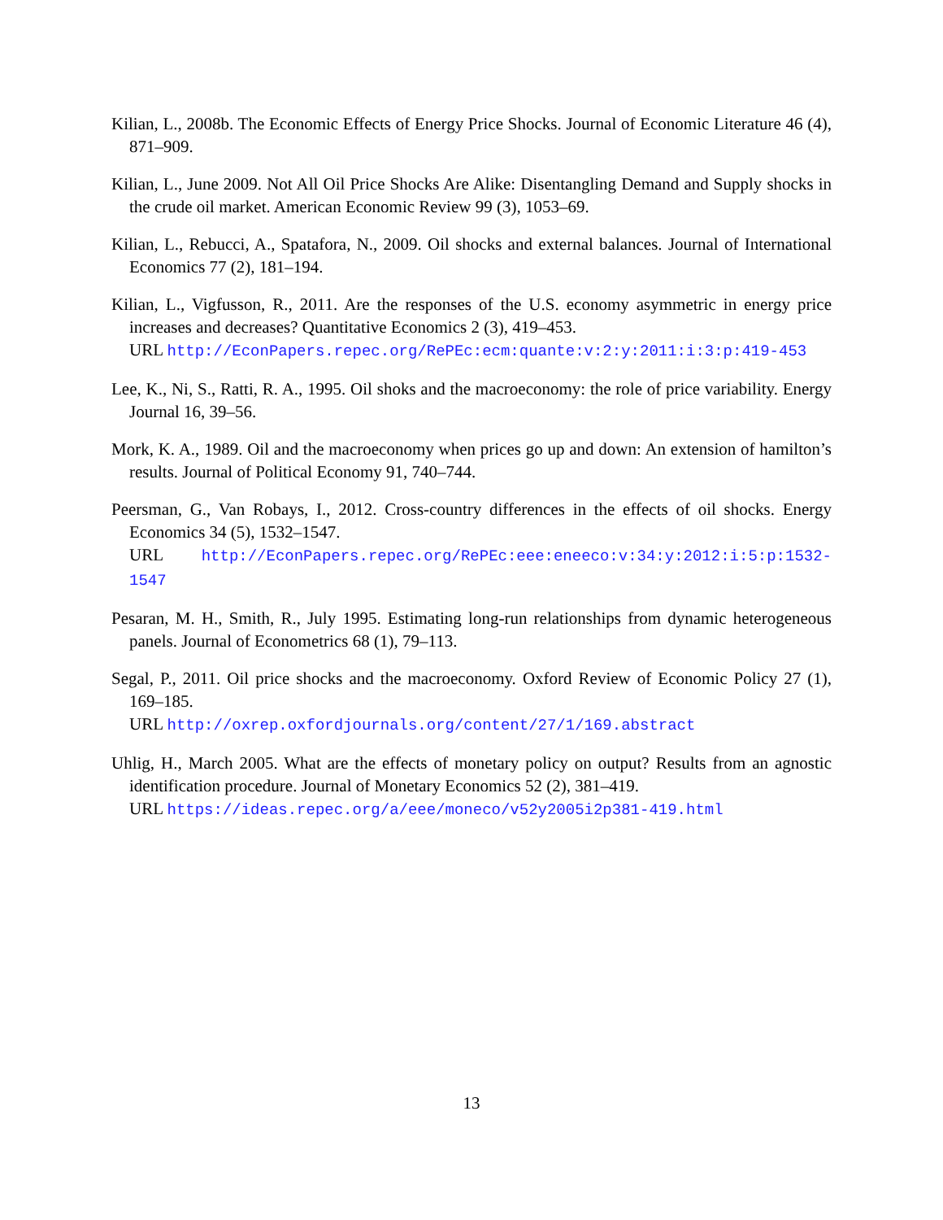Kilian, L., 2008b. The Economic Effects of Energy Price Shocks. Journal of Economic Literature 46 (4), 871–909.
Kilian, L., June 2009. Not All Oil Price Shocks Are Alike: Disentangling Demand and Supply shocks in the crude oil market. American Economic Review 99 (3), 1053–69.
Kilian, L., Rebucci, A., Spatafora, N., 2009. Oil shocks and external balances. Journal of International Economics 77 (2), 181–194.
Kilian, L., Vigfusson, R., 2011. Are the responses of the U.S. economy asymmetric in energy price increases and decreases? Quantitative Economics 2 (3), 419–453.
URL http://EconPapers.repec.org/RePEc:ecm:quante:v:2:y:2011:i:3:p:419-453
Lee, K., Ni, S., Ratti, R. A., 1995. Oil shoks and the macroeconomy: the role of price variability. Energy Journal 16, 39–56.
Mork, K. A., 1989. Oil and the macroeconomy when prices go up and down: An extension of hamilton’s results. Journal of Political Economy 91, 740–744.
Peersman, G., Van Robays, I., 2012. Cross-country differences in the effects of oil shocks. Energy Economics 34 (5), 1532–1547.
URL http://EconPapers.repec.org/RePEc:eee:eneeco:v:34:y:2012:i:5:p:1532-1547
Pesaran, M. H., Smith, R., July 1995. Estimating long-run relationships from dynamic heterogeneous panels. Journal of Econometrics 68 (1), 79–113.
Segal, P., 2011. Oil price shocks and the macroeconomy. Oxford Review of Economic Policy 27 (1), 169–185.
URL http://oxrep.oxfordjournals.org/content/27/1/169.abstract
Uhlig, H., March 2005. What are the effects of monetary policy on output? Results from an agnostic identification procedure. Journal of Monetary Economics 52 (2), 381–419.
URL https://ideas.repec.org/a/eee/moneco/v52y2005i2p381-419.html
13